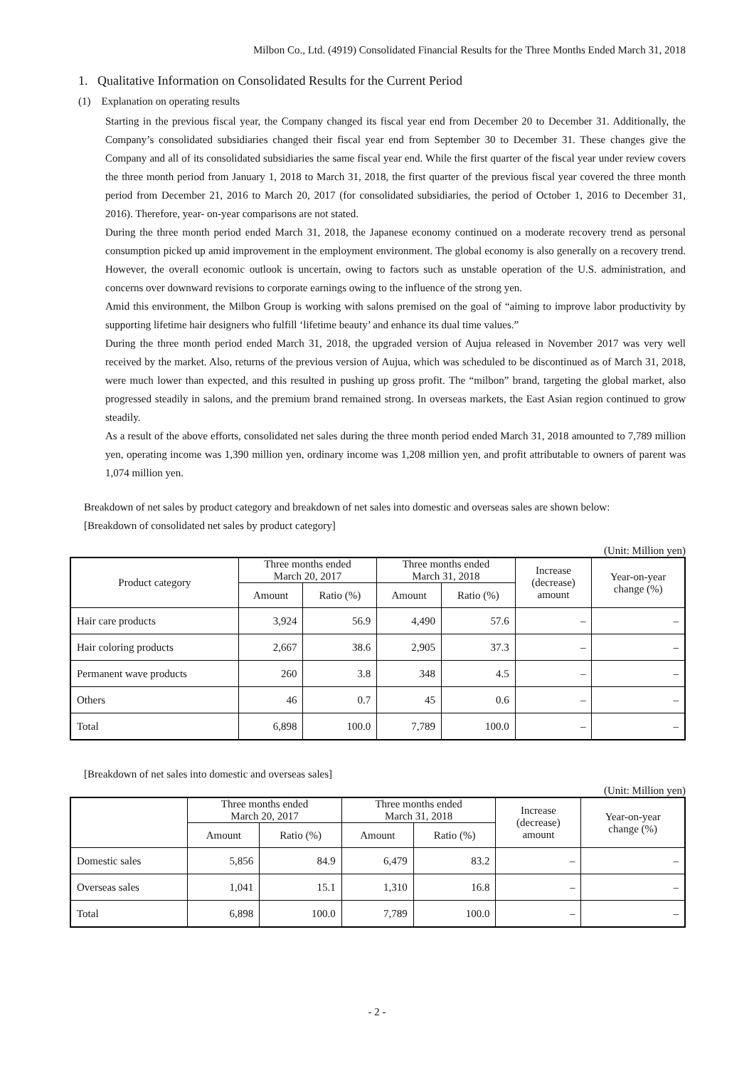Milbon Co., Ltd. (4919) Consolidated Financial Results for the Three Months Ended March 31, 2018
1. Qualitative Information on Consolidated Results for the Current Period
(1) Explanation on operating results
Starting in the previous fiscal year, the Company changed its fiscal year end from December 20 to December 31. Additionally, the Company’s consolidated subsidiaries changed their fiscal year end from September 30 to December 31. These changes give the Company and all of its consolidated subsidiaries the same fiscal year end. While the first quarter of the fiscal year under review covers the three month period from January 1, 2018 to March 31, 2018, the first quarter of the previous fiscal year covered the three month period from December 21, 2016 to March 20, 2017 (for consolidated subsidiaries, the period of October 1, 2016 to December 31, 2016). Therefore, year- on-year comparisons are not stated.
During the three month period ended March 31, 2018, the Japanese economy continued on a moderate recovery trend as personal consumption picked up amid improvement in the employment environment. The global economy is also generally on a recovery trend. However, the overall economic outlook is uncertain, owing to factors such as unstable operation of the U.S. administration, and concerns over downward revisions to corporate earnings owing to the influence of the strong yen.
Amid this environment, the Milbon Group is working with salons premised on the goal of “aiming to improve labor productivity by supporting lifetime hair designers who fulfill ‘lifetime beauty’ and enhance its dual time values.”
During the three month period ended March 31, 2018, the upgraded version of Aujua released in November 2017 was very well received by the market. Also, returns of the previous version of Aujua, which was scheduled to be discontinued as of March 31, 2018, were much lower than expected, and this resulted in pushing up gross profit. The “milbon” brand, targeting the global market, also progressed steadily in salons, and the premium brand remained strong. In overseas markets, the East Asian region continued to grow steadily.
As a result of the above efforts, consolidated net sales during the three month period ended March 31, 2018 amounted to 7,789 million yen, operating income was 1,390 million yen, ordinary income was 1,208 million yen, and profit attributable to owners of parent was 1,074 million yen.
Breakdown of net sales by product category and breakdown of net sales into domestic and overseas sales are shown below:
[Breakdown of consolidated net sales by product category]
(Unit: Million yen)
| Product category | Three months ended March 20, 2017 | | Three months ended March 31, 2018 | | Increase (decrease) amount | Year-on-year change (%) |
| --- | --- | --- | --- | --- | --- | --- |
| | Amount | Ratio (%) | Amount | Ratio (%) | | |
| Hair care products | 3,924 | 56.9 | 4,490 | 57.6 | – | – |
| Hair coloring products | 2,667 | 38.6 | 2,905 | 37.3 | – | – |
| Permanent wave products | 260 | 3.8 | 348 | 4.5 | – | – |
| Others | 46 | 0.7 | 45 | 0.6 | – | – |
| Total | 6,898 | 100.0 | 7,789 | 100.0 | – | – |
[Breakdown of net sales into domestic and overseas sales]
(Unit: Million yen)
| | Three months ended March 20, 2017 | | Three months ended March 31, 2018 | | Increase (decrease) amount | Year-on-year change (%) |
| --- | --- | --- | --- | --- | --- | --- |
| | Amount | Ratio (%) | Amount | Ratio (%) | | |
| Domestic sales | 5,856 | 84.9 | 6,479 | 83.2 | – | – |
| Overseas sales | 1,041 | 15.1 | 1,310 | 16.8 | – | – |
| Total | 6,898 | 100.0 | 7,789 | 100.0 | – | – |
- 2 -